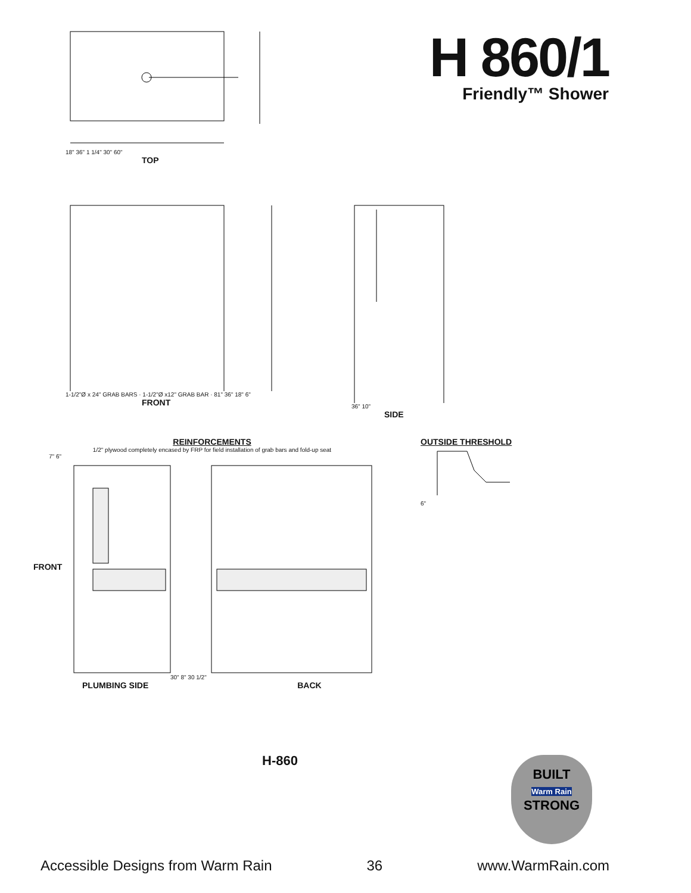18" 36" 1 1/4" 30" 60"
TOP
H 860/1
Friendly™ Shower
1-1/2"Ø x 24" GRAB BARS · 1-1/2"Ø x12" GRAB BAR · 81" 36" 18" 6"
FRONT
36" 10"
SIDE
REINFORCEMENTS
1/2" plywood completely encased by FRP for field installation of grab bars and fold-up seat
7" 6"
FRONT
30" 8" 30 1/2"
PLUMBING SIDE BACK
OUTSIDE THRESHOLD
6"
H-860
BUILT
Warm Rain
STRONG
Accessible Designs from Warm Rain 36 www.WarmRain.com